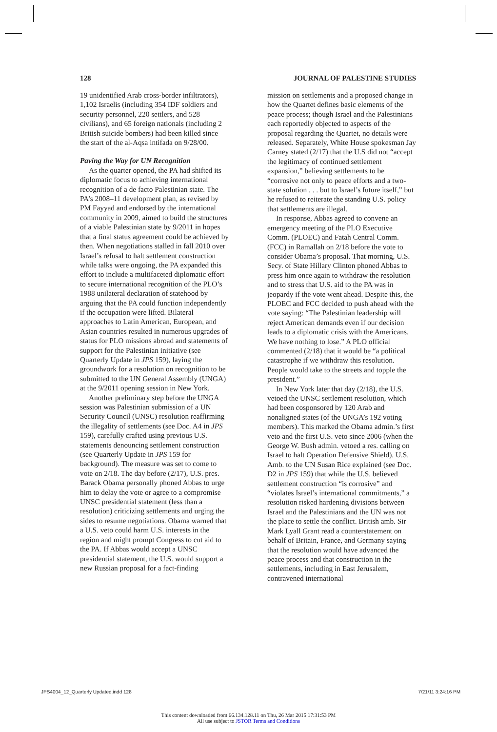128 JOURNAL OF PALESTINE STUDIES
19 unidentified Arab cross-border infiltrators), 1,102 Israelis (including 354 IDF soldiers and security personnel, 220 settlers, and 528 civilians), and 65 foreign nationals (including 2 British suicide bombers) had been killed since the start of the al-Aqsa intifada on 9/28/00.
Paving the Way for UN Recognition
As the quarter opened, the PA had shifted its diplomatic focus to achieving international recognition of a de facto Palestinian state. The PA’s 2008–11 development plan, as revised by PM Fayyad and endorsed by the international community in 2009, aimed to build the structures of a viable Palestinian state by 9/2011 in hopes that a final status agreement could be achieved by then. When negotiations stalled in fall 2010 over Israel’s refusal to halt settlement construction while talks were ongoing, the PA expanded this effort to include a multifaceted diplomatic effort to secure international recognition of the PLO’s 1988 unilateral declaration of statehood by arguing that the PA could function independently if the occupation were lifted. Bilateral approaches to Latin American, European, and Asian countries resulted in numerous upgrades of status for PLO missions abroad and statements of support for the Palestinian initiative (see Quarterly Update in JPS 159), laying the groundwork for a resolution on recognition to be submitted to the UN General Assembly (UNGA) at the 9/2011 opening session in New York.
Another preliminary step before the UNGA session was Palestinian submission of a UN Security Council (UNSC) resolution reaffirming the illegality of settlements (see Doc. A4 in JPS 159), carefully crafted using previous U.S. statements denouncing settlement construction (see Quarterly Update in JPS 159 for background). The measure was set to come to vote on 2/18. The day before (2/17), U.S. pres. Barack Obama personally phoned Abbas to urge him to delay the vote or agree to a compromise UNSC presidential statement (less than a resolution) criticizing settlements and urging the sides to resume negotiations. Obama warned that a U.S. veto could harm U.S. interests in the region and might prompt Congress to cut aid to the PA. If Abbas would accept a UNSC presidential statement, the U.S. would support a new Russian proposal for a fact-finding
mission on settlements and a proposed change in how the Quartet defines basic elements of the peace process; though Israel and the Palestinians each reportedly objected to aspects of the proposal regarding the Quartet, no details were released. Separately, White House spokesman Jay Carney stated (2/17) that the U.S did not “accept the legitimacy of continued settlement expansion,” believing settlements to be “corrosive not only to peace efforts and a two-state solution . . . but to Israel’s future itself,” but he refused to reiterate the standing U.S. policy that settlements are illegal.
In response, Abbas agreed to convene an emergency meeting of the PLO Executive Comm. (PLOEC) and Fatah Central Comm. (FCC) in Ramallah on 2/18 before the vote to consider Obama’s proposal. That morning, U.S. Secy. of State Hillary Clinton phoned Abbas to press him once again to withdraw the resolution and to stress that U.S. aid to the PA was in jeopardy if the vote went ahead. Despite this, the PLOEC and FCC decided to push ahead with the vote saying: “The Palestinian leadership will reject American demands even if our decision leads to a diplomatic crisis with the Americans. We have nothing to lose.” A PLO official commented (2/18) that it would be “a political catastrophe if we withdraw this resolution. People would take to the streets and topple the president.”
In New York later that day (2/18), the U.S. vetoed the UNSC settlement resolution, which had been cosponsored by 120 Arab and nonaligned states (of the UNGA’s 192 voting members). This marked the Obama admin.’s first veto and the first U.S. veto since 2006 (when the George W. Bush admin. vetoed a res. calling on Israel to halt Operation Defensive Shield). U.S. Amb. to the UN Susan Rice explained (see Doc. D2 in JPS 159) that while the U.S. believed settlement construction “is corrosive” and “violates Israel’s international commitments,” a resolution risked hardening divisions between Israel and the Palestinians and the UN was not the place to settle the conflict. British amb. Sir Mark Lyall Grant read a counterstatement on behalf of Britain, France, and Germany saying that the resolution would have advanced the peace process and that construction in the settlements, including in East Jerusalem, contravened international
JPS4004_12_Quarterly Updated.indd 128 7/21/11 3:24:16 PM
This content downloaded from 66.134.128.11 on Thu, 26 Mar 2015 17:31:53 PM
All use subject to JSTOR Terms and Conditions